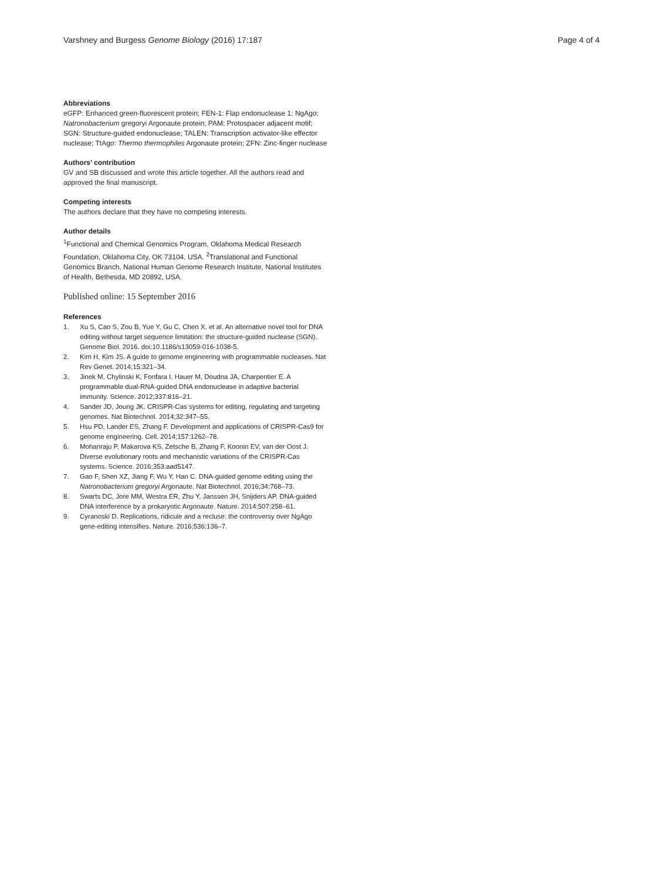Varshney and Burgess Genome Biology (2016) 17:187
Page 4 of 4
Abbreviations
eGFP: Enhanced green-fluorescent protein; FEN-1: Flap endonuclease 1; NgAgo: Natronobacterium gregoryi Argonaute protein; PAM: Protospacer adjacent motif; SGN: Structure-guided endonuclease; TALEN: Transcription activator-like effector nuclease; TtAgo: Thermo thermophiles Argonaute protein; ZFN: Zinc-finger nuclease
Authors’ contribution
GV and SB discussed and wrote this article together. All the authors read and approved the final manuscript.
Competing interests
The authors declare that they have no competing interests.
Author details
<sup>1</sup> Functional and Chemical Genomics Program, Oklahoma Medical Research Foundation, Oklahoma City, OK 73104, USA. <sup>2</sup>Translational and Functional Genomics Branch, National Human Genome Research Institute, National Institutes of Health, Bethesda, MD 20892, USA.
Published online: 15 September 2016
References
1. Xu S, Cao S, Zou B, Yue Y, Gu C, Chen X, et al. An alternative novel tool for DNA editing without target sequence limitation: the structure-guided nuclease (SGN). Genome Biol. 2016. doi:10.1186/s13059-016-1038-5.
2. Kim H, Kim JS. A guide to genome engineering with programmable nucleases. Nat Rev Genet. 2014;15:321–34.
3. Jinek M, Chylinski K, Fonfara I, Hauer M, Doudna JA, Charpentier E. A programmable dual-RNA-guided DNA endonuclease in adaptive bacterial immunity. Science. 2012;337:816–21.
4. Sander JD, Joung JK. CRISPR-Cas systems for editing, regulating and targeting genomes. Nat Biotechnol. 2014;32:347–55.
5. Hsu PD, Lander ES, Zhang F. Development and applications of CRISPR-Cas9 for genome engineering. Cell. 2014;157:1262–78.
6. Mohanraju P, Makarova KS, Zetsche B, Zhang F, Koonin EV, van der Oost J. Diverse evolutionary roots and mechanistic variations of the CRISPR-Cas systems. Science. 2016;353:aad5147.
7. Gao F, Shen XZ, Jiang F, Wu Y, Han C. DNA-guided genome editing using the Natronobacterium gregoryi Argonaute. Nat Biotechnol. 2016;34:768–73.
8. Swarts DC, Jore MM, Westra ER, Zhu Y, Janssen JH, Snijders AP. DNA-guided DNA interference by a prokaryotic Argonaute. Nature. 2014;507:258–61.
9. Cyranoski D. Replications, ridicule and a recluse: the controversy over NgAgo gene-editing intensifies. Nature. 2016;536:136–7.